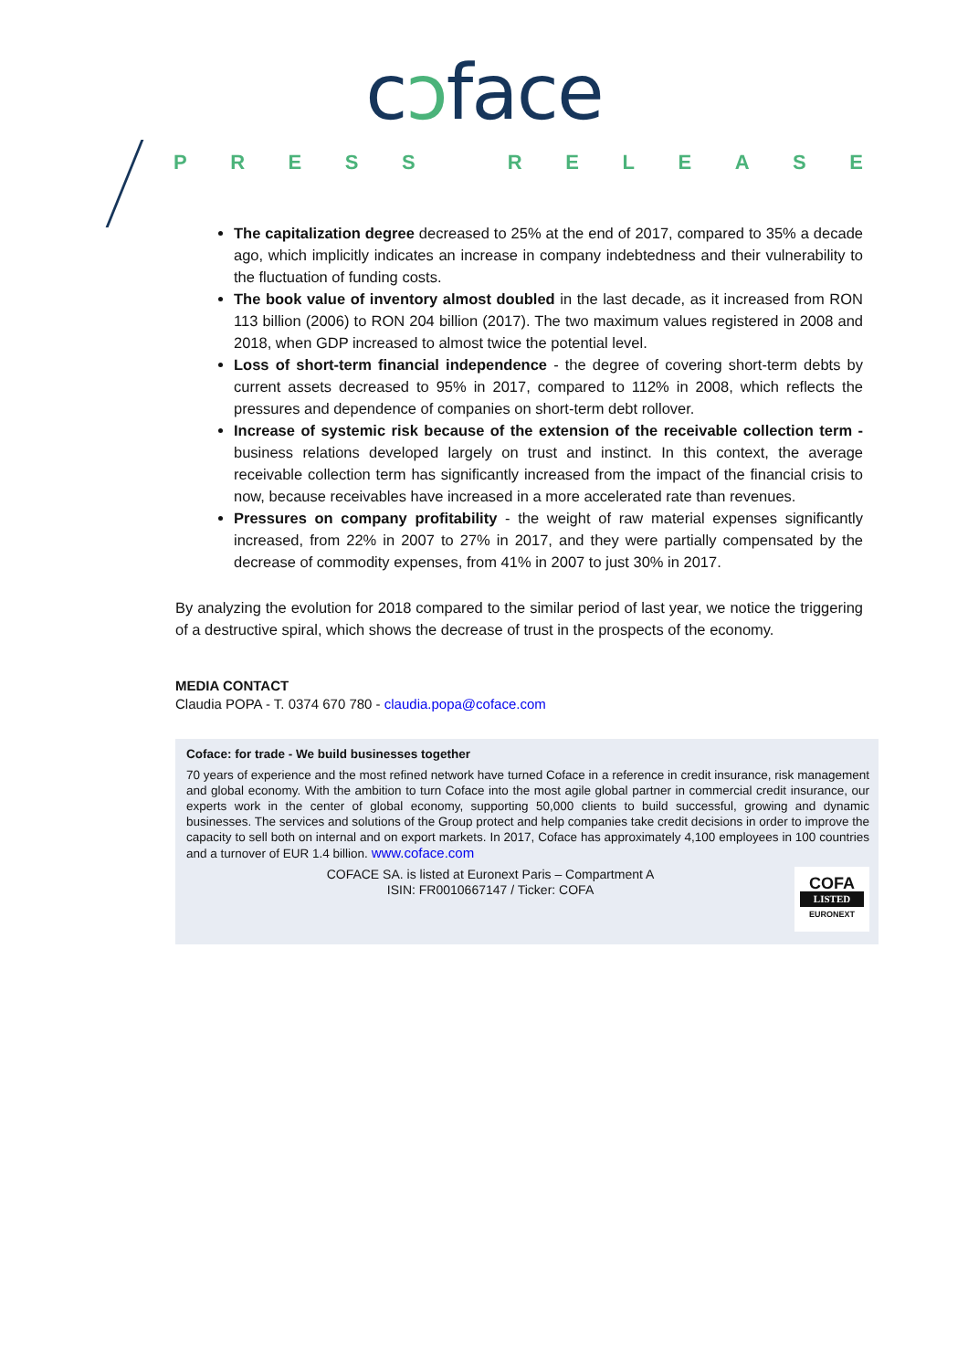cɔface
PRESS RELEASE
The capitalization degree decreased to 25% at the end of 2017, compared to 35% a decade ago, which implicitly indicates an increase in company indebtedness and their vulnerability to the fluctuation of funding costs.
The book value of inventory almost doubled in the last decade, as it increased from RON 113 billion (2006) to RON 204 billion (2017). The two maximum values registered in 2008 and 2018, when GDP increased to almost twice the potential level.
Loss of short-term financial independence - the degree of covering short-term debts by current assets decreased to 95% in 2017, compared to 112% in 2008, which reflects the pressures and dependence of companies on short-term debt rollover.
Increase of systemic risk because of the extension of the receivable collection term - business relations developed largely on trust and instinct. In this context, the average receivable collection term has significantly increased from the impact of the financial crisis to now, because receivables have increased in a more accelerated rate than revenues.
Pressures on company profitability - the weight of raw material expenses significantly increased, from 22% in 2007 to 27% in 2017, and they were partially compensated by the decrease of commodity expenses, from 41% in 2007 to just 30% in 2017.
By analyzing the evolution for 2018 compared to the similar period of last year, we notice the triggering of a destructive spiral, which shows the decrease of trust in the prospects of the economy.
MEDIA CONTACT
Claudia POPA - T. 0374 670 780 - claudia.popa@coface.com
Coface: for trade - We build businesses together
70 years of experience and the most refined network have turned Coface in a reference in credit insurance, risk management and global economy. With the ambition to turn Coface into the most agile global partner in commercial credit insurance, our experts work in the center of global economy, supporting 50,000 clients to build successful, growing and dynamic businesses. The services and solutions of the Group protect and help companies take credit decisions in order to improve the capacity to sell both on internal and on export markets. In 2017, Coface has approximately 4,100 employees in 100 countries and a turnover of EUR 1.4 billion. www.coface.com
COFACE SA. is listed at Euronext Paris – Compartment A
ISIN: FR0010667147 / Ticker: COFA
COFA
LISTED
EURONEXT